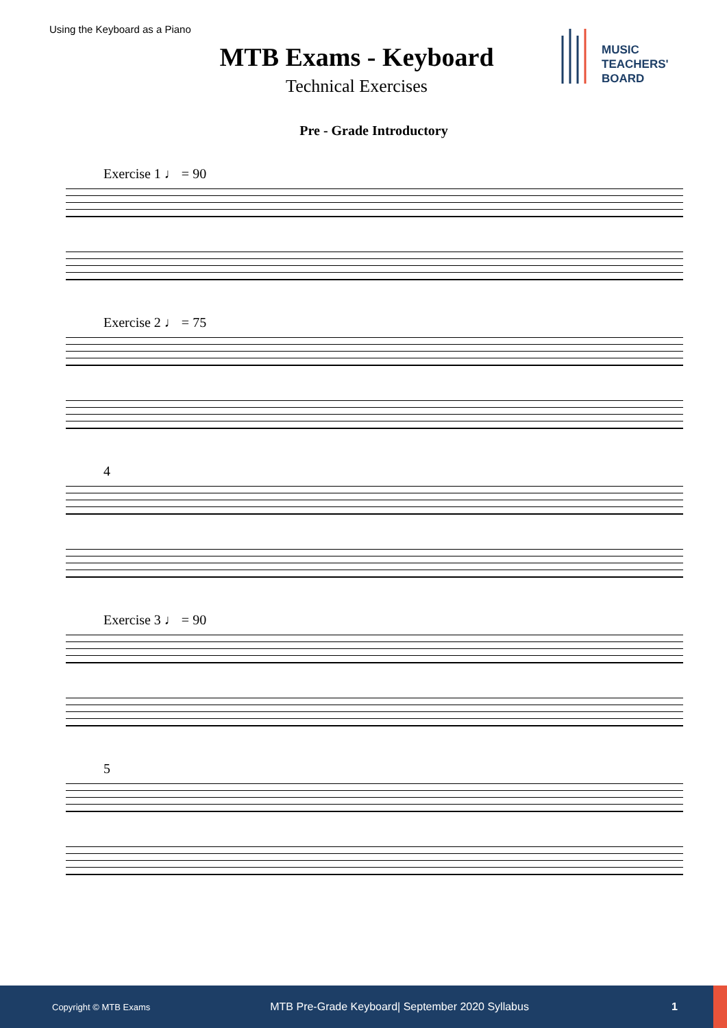Using the Keyboard as a Piano
MUSIC
TEACHERS'
BOARD
MTB Exams - Keyboard
Technical Exercises
Pre - Grade Introductory
Exercise 1 ♩ = 90
Exercise 2 ♩ = 75
4
Exercise 3 ♩ = 90
5
Copyright © MTB Exams MTB Pre-Grade Keyboard| September 2020 Syllabus 1